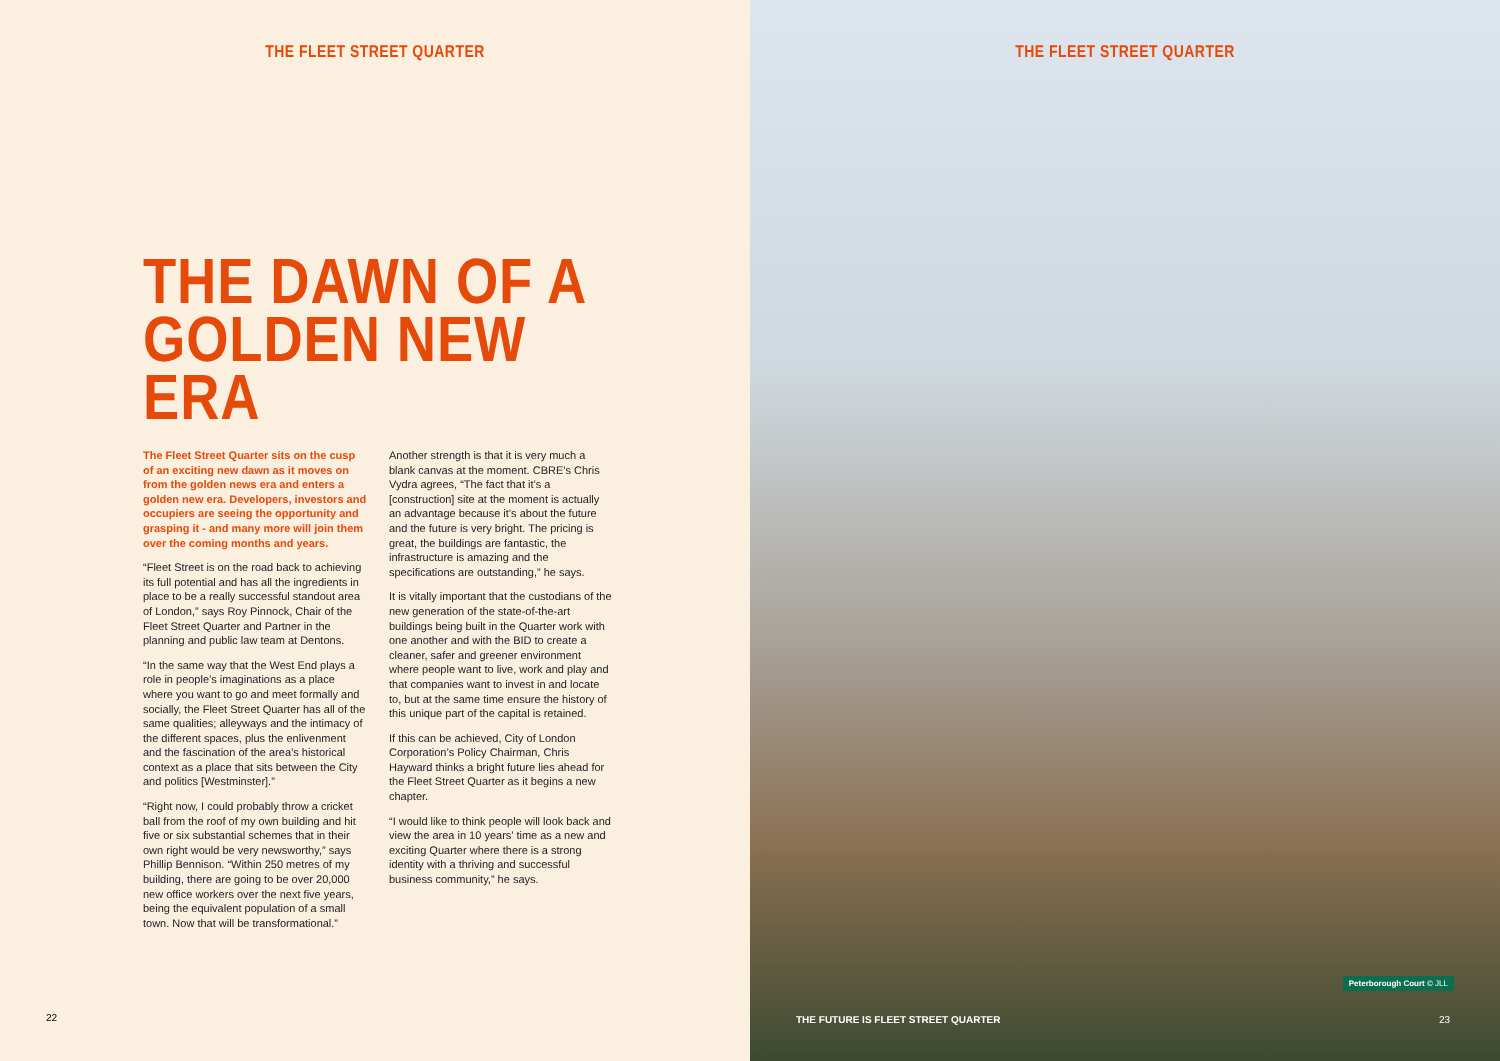THE FLEET STREET QUARTER
THE DAWN OF A
GOLDEN NEW ERA
The Fleet Street Quarter sits on the cusp of an exciting new dawn as it moves on from the golden news era and enters a golden new era. Developers, investors and occupiers are seeing the opportunity and grasping it - and many more will join them over the coming months and years.
“Fleet Street is on the road back to achieving its full potential and has all the ingredients in place to be a really successful standout area of London,” says Roy Pinnock, Chair of the Fleet Street Quarter and Partner in the planning and public law team at Dentons.
“In the same way that the West End plays a role in people’s imaginations as a place where you want to go and meet formally and socially, the Fleet Street Quarter has all of the same qualities; alleyways and the intimacy of the different spaces, plus the enlivenment and the fascination of the area’s historical context as a place that sits between the City and politics [Westminster].”
“Right now, I could probably throw a cricket ball from the roof of my own building and hit five or six substantial schemes that in their own right would be very newsworthy,” says Phillip Bennison. “Within 250 metres of my building, there are going to be over 20,000 new office workers over the next five years, being the equivalent population of a small town. Now that will be transformational.”
Another strength is that it is very much a blank canvas at the moment. CBRE’s Chris Vydra agrees, “The fact that it’s a [construction] site at the moment is actually an advantage because it’s about the future and the future is very bright. The pricing is great, the buildings are fantastic, the infrastructure is amazing and the specifications are outstanding,” he says.
It is vitally important that the custodians of the new generation of the state-of-the-art buildings being built in the Quarter work with one another and with the BID to create a cleaner, safer and greener environment where people want to live, work and play and that companies want to invest in and locate to, but at the same time ensure the history of this unique part of the capital is retained.
If this can be achieved, City of London Corporation’s Policy Chairman, Chris Hayward thinks a bright future lies ahead for the Fleet Street Quarter as it begins a new chapter.
“I would like to think people will look back and view the area in 10 years’ time as a new and exciting Quarter where there is a strong identity with a thriving and successful business community,” he says.
22
THE FLEET STREET QUARTER
Peterborough Court © JLL
THE FUTURE IS FLEET STREET QUARTER 23